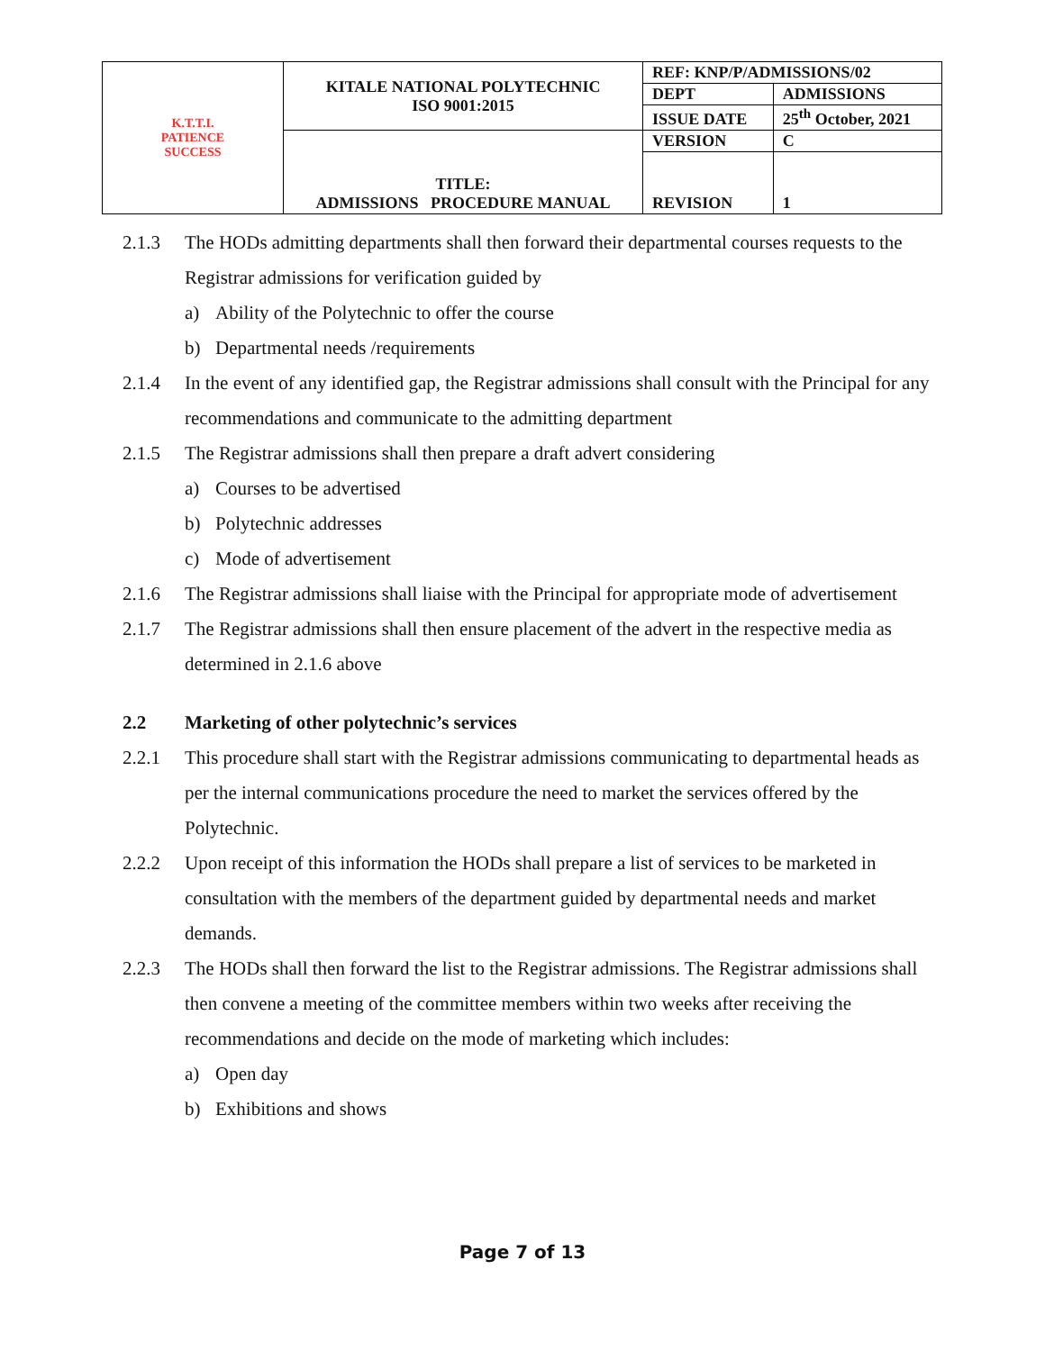| K.T.T.I. PATIENCE SUCCESS | KITALE NATIONAL POLYTECHNIC ISO 9001:2015 | REF: KNP/P/ADMISSIONS/02 | |
| | | DEPT | ADMISSIONS |
| | | ISSUE DATE | 25<sup>th</sup> October, 2021 |
| | TITLE: ADMISSIONS PROCEDURE MANUAL | VERSION | C |
| | | REVISION | 1 |
2.1.3 The HODs admitting departments shall then forward their departmental courses requests to the Registrar admissions for verification guided by
a) Ability of the Polytechnic to offer the course
b) Departmental needs /requirements
2.1.4 In the event of any identified gap, the Registrar admissions shall consult with the Principal for any recommendations and communicate to the admitting department
2.1.5 The Registrar admissions shall then prepare a draft advert considering
a) Courses to be advertised
b) Polytechnic addresses
c) Mode of advertisement
2.1.6 The Registrar admissions shall liaise with the Principal for appropriate mode of advertisement
2.1.7 The Registrar admissions shall then ensure placement of the advert in the respective media as determined in 2.1.6 above
2.2 Marketing of other polytechnic’s services
2.2.1 This procedure shall start with the Registrar admissions communicating to departmental heads as per the internal communications procedure the need to market the services offered by the Polytechnic.
2.2.2 Upon receipt of this information the HODs shall prepare a list of services to be marketed in consultation with the members of the department guided by departmental needs and market demands.
2.2.3 The HODs shall then forward the list to the Registrar admissions. The Registrar admissions shall then convene a meeting of the committee members within two weeks after receiving the recommendations and decide on the mode of marketing which includes:
a) Open day
b) Exhibitions and shows
Page 7 of 13